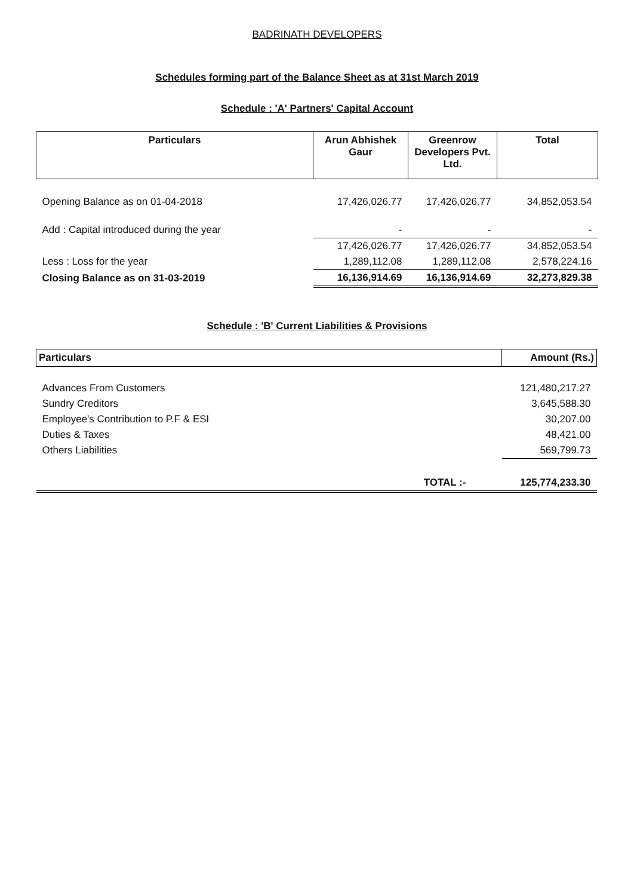BADRINATH DEVELOPERS
Schedules forming part of the Balance Sheet as at 31st March 2019
Schedule : 'A' Partners' Capital Account
| Particulars | Arun Abhishek Gaur | Greenrow Developers Pvt. Ltd. | Total |
| --- | --- | --- | --- |
| Opening Balance as on 01-04-2018 | 17,426,026.77 | 17,426,026.77 | 34,852,053.54 |
| Add : Capital introduced during the year | - | - | - |
| | 17,426,026.77 | 17,426,026.77 | 34,852,053.54 |
| Less : Loss for the year | 1,289,112.08 | 1,289,112.08 | 2,578,224.16 |
| Closing Balance as on 31-03-2019 | 16,136,914.69 | 16,136,914.69 | 32,273,829.38 |
Schedule : 'B' Current Liabilities & Provisions
| Particulars | Amount (Rs.) |
| --- | --- |
| Advances From Customers | 121,480,217.27 |
| Sundry Creditors | 3,645,588.30 |
| Employee's Contribution to P.F & ESI | 30,207.00 |
| Duties & Taxes | 48,421.00 |
| Others Liabilities | 569,799.73 |
| TOTAL :- | 125,774,233.30 |